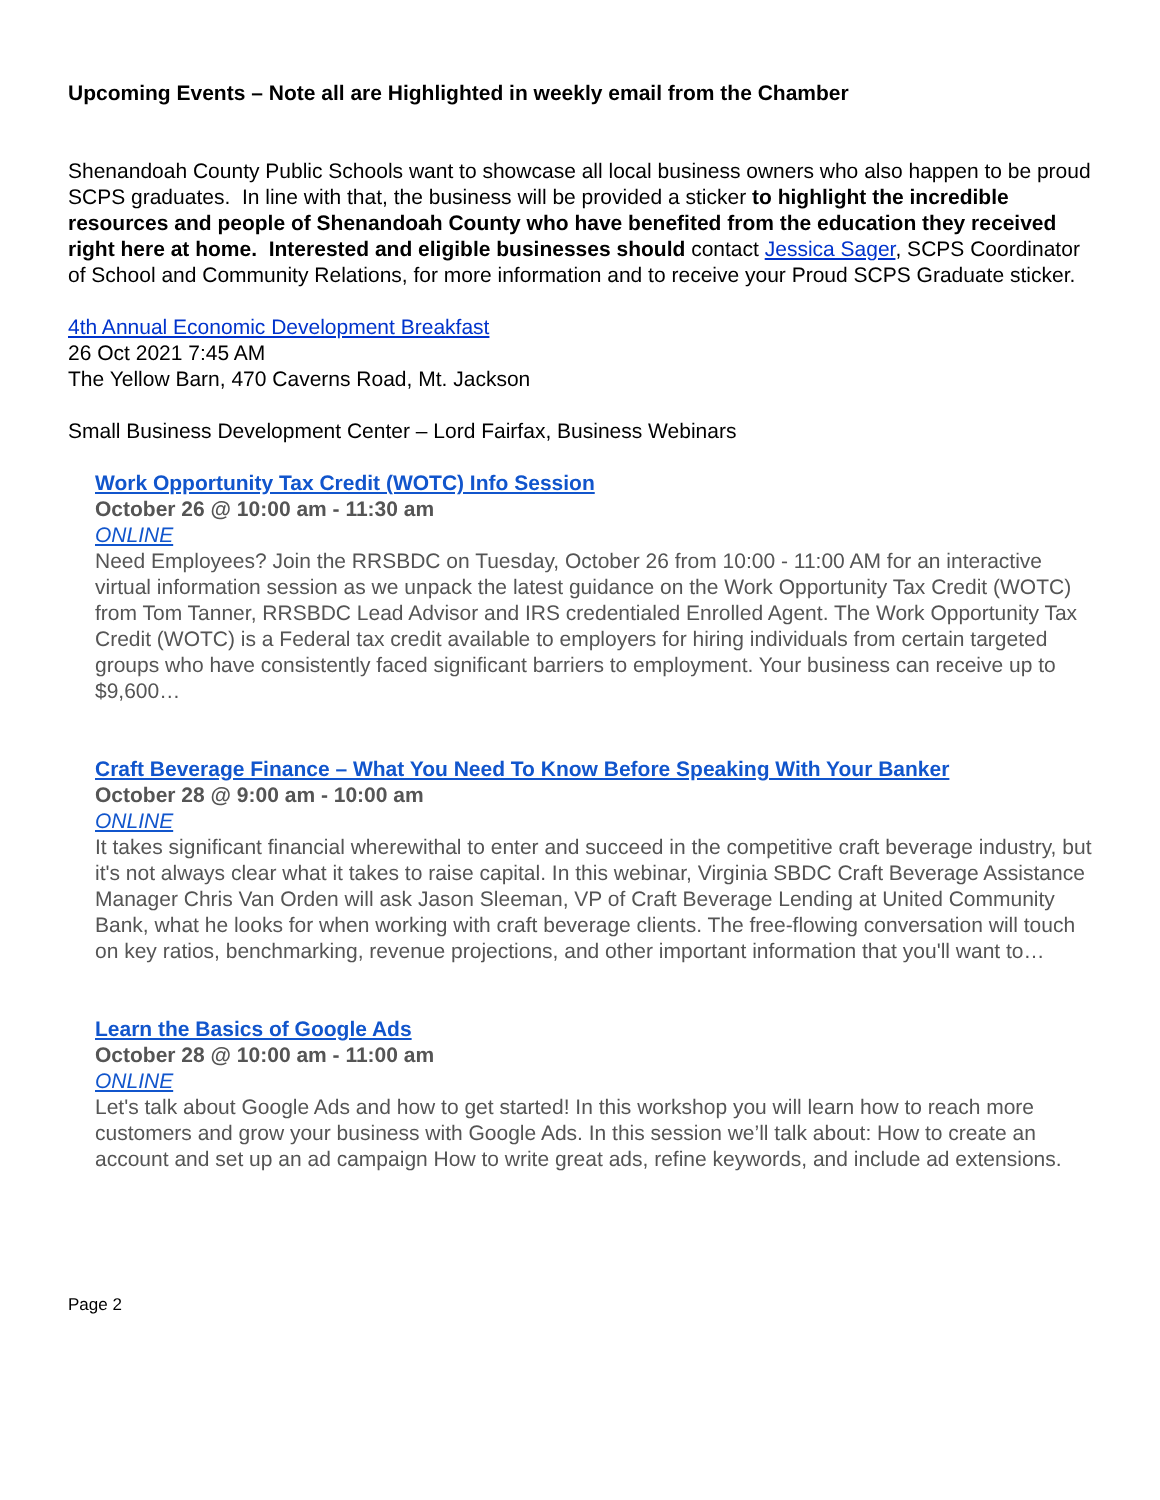Upcoming Events – Note all are Highlighted in weekly email from the Chamber
Shenandoah County Public Schools want to showcase all local business owners who also happen to be proud SCPS graduates. In line with that, the business will be provided a sticker to highlight the incredible resources and people of Shenandoah County who have benefited from the education they received right here at home. Interested and eligible businesses should contact Jessica Sager, SCPS Coordinator of School and Community Relations, for more information and to receive your Proud SCPS Graduate sticker.
4th Annual Economic Development Breakfast
26 Oct 2021 7:45 AM
The Yellow Barn, 470 Caverns Road, Mt. Jackson
Small Business Development Center – Lord Fairfax, Business Webinars
Work Opportunity Tax Credit (WOTC) Info Session
October 26 @ 10:00 am - 11:30 am
ONLINE
Need Employees? Join the RRSBDC on Tuesday, October 26 from 10:00 - 11:00 AM for an interactive virtual information session as we unpack the latest guidance on the Work Opportunity Tax Credit (WOTC) from Tom Tanner, RRSBDC Lead Advisor and IRS credentialed Enrolled Agent. The Work Opportunity Tax Credit (WOTC) is a Federal tax credit available to employers for hiring individuals from certain targeted groups who have consistently faced significant barriers to employment. Your business can receive up to $9,600…
Craft Beverage Finance – What You Need To Know Before Speaking With Your Banker
October 28 @ 9:00 am - 10:00 am
ONLINE
It takes significant financial wherewithal to enter and succeed in the competitive craft beverage industry, but it's not always clear what it takes to raise capital. In this webinar, Virginia SBDC Craft Beverage Assistance Manager Chris Van Orden will ask Jason Sleeman, VP of Craft Beverage Lending at United Community Bank, what he looks for when working with craft beverage clients. The free-flowing conversation will touch on key ratios, benchmarking, revenue projections, and other important information that you'll want to…
Learn the Basics of Google Ads
October 28 @ 10:00 am - 11:00 am
ONLINE
Let's talk about Google Ads and how to get started! In this workshop you will learn how to reach more customers and grow your business with Google Ads. In this session we’ll talk about: How to create an account and set up an ad campaign How to write great ads, refine keywords, and include ad extensions.
Page 2